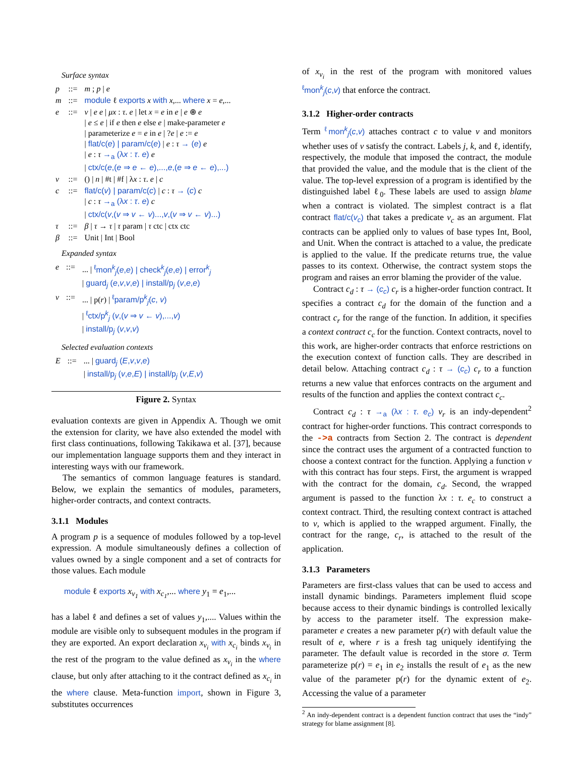Surface syntax
| p | ::= | m ; p / e |
| m | ::= | module ℓ exports x with x ,... where x = e ,... |
| e | ::= | v / e e / μx : τ . e / let x = e in e / e ⊕ e / e ≤ e / if e then e else e / make-parameter e / parameterize e = e in e / ? e / e := e / flat/c( e ) / param/c( e ) / e : τ → ( e ) e / e : τ →<sub>a</sub> (λ x : τ . e ) e / ctx/c( e ,( e ⇒ e ← e ),..., e ,( e ⇒ e ← e ),...) |
| v | ::= | () / n / #t / #f / λ x : τ . e / c |
| c | ::= | flat/c( v ) / param/c( c ) / c : τ → ( c ) c / c : τ →<sub>a</sub> (λ x : τ . e ) c / ctx/c( v ,( v ⇒ v ← v )..., v ,( v ⇒ v ← v )...) |
| τ | ::= | β / τ → τ / τ param / τ ctc / ctx ctc |
| β | ::= | Unit / Int / Bool |
Expanded syntax
| e | ::= | ... / <sup>ℓ</sup>mon<sup>k</sup><sub>j</sub>( e , e ) / check<sup>k</sup><sub>j</sub>( e , e ) / error<sup>k</sup><sub>j</sub> / guard<sub>j</sub> ( e , v , v , e ) / install/p<sub>j</sub> ( v , e , e ) |
| v | ::= | ... / p( r ) / <sup>ℓ</sup>param/p<sup>k</sup><sub>j</sub>( c , v ) / <sup>ℓ</sup>ctx/p<sup>k</sup><sub>j</sub> ( v ,( v ⇒ v ← v ),..., v ) / install/p<sub>j</sub> ( v , v , v ) |
Selected evaluation contexts
| E | ::= | ... / guard<sub>j</sub> ( E , v , v , e ) / install/p<sub>j</sub> ( v , e , E ) / install/p<sub>j</sub> ( v , E , v ) |
Figure 2. Syntax
evaluation contexts are given in Appendix A. Though we omit the extension for clarity, we have also extended the model with first class continuations, following Takikawa et al. [37], because our implementation language supports them and they interact in interesting ways with our framework.
The semantics of common language features is standard. Below, we explain the semantics of modules, parameters, higher-order contracts, and context contracts.
3.1.1 Modules
A program p is a sequence of modules followed by a top-level expression. A module simultaneously defines a collection of values owned by a single component and a set of contracts for those values. Each module
module ℓ exports x<sub>v<sub>1</sub></sub> with x<sub>c<sub>1</sub></sub>,... where y<sub>1</sub> = e<sub>1</sub>,...
has a label ℓ and defines a set of values y<sub>1</sub>,.... Values within the module are visible only to subsequent modules in the program if they are exported. An export declaration x<sub>v<sub>i</sub></sub> with x<sub>c<sub>i</sub></sub> binds x<sub>v<sub>i</sub></sub> in the rest of the program to the value defined as x<sub>v<sub>i</sub></sub> in the where clause, but only after attaching to it the contract defined as x<sub>c<sub>i</sub></sub> in the where clause. Meta-function import, shown in Figure 3, substitutes occurrences
of x<sub>v<sub>i</sub></sub> in the rest of the program with monitored values <sup>ℓ</sup>mon<sup>k</sup><sub>j</sub>(c,v) that enforce the contract.
3.1.2 Higher-order contracts
Term <sup>ℓ</sup>mon<sup>k</sup><sub>j</sub>(c,v) attaches contract c to value v and monitors whether uses of v satisfy the contract. Labels j, k, and ℓ, identify, respectively, the module that imposed the contract, the module that provided the value, and the module that is the client of the value. The top-level expression of a program is identified by the distinguished label ℓ<sub>0</sub>. These labels are used to assign blame when a contract is violated. The simplest contract is a flat contract flat/c(v<sub>c</sub>) that takes a predicate v<sub>c</sub> as an argument. Flat contracts can be applied only to values of base types Int, Bool, and Unit. When the contract is attached to a value, the predicate is applied to the value. If the predicate returns true, the value passes to its context. Otherwise, the contract system stops the program and raises an error blaming the provider of the value.
Contract c<sub>d</sub> : τ → (c<sub>c</sub>) c<sub>r</sub> is a higher-order function contract. It specifies a contract c<sub>d</sub> for the domain of the function and a contract c<sub>r</sub> for the range of the function. In addition, it specifies a context contract c<sub>c</sub> for the function. Context contracts, novel to this work, are higher-order contracts that enforce restrictions on the execution context of function calls. They are described in detail below. Attaching contract c<sub>d</sub> : τ → (c<sub>c</sub>) c<sub>r</sub> to a function returns a new value that enforces contracts on the argument and results of the function and applies the context contract c<sub>c</sub>.
Contract c<sub>d</sub> : τ →<sub>a</sub> (λx : τ. e<sub>c</sub>) v<sub>r</sub> is an indy-dependent<sup>2</sup> contract for higher-order functions. This contract corresponds to the ->a contracts from Section 2. The contract is dependent since the contract uses the argument of a contracted function to choose a context contract for the function. Applying a function v with this contract has four steps. First, the argument is wrapped with the contract for the domain, c<sub>d</sub>. Second, the wrapped argument is passed to the function λx : τ. e<sub>c</sub> to construct a context contract. Third, the resulting context contract is attached to v, which is applied to the wrapped argument. Finally, the contract for the range, c<sub>r</sub>, is attached to the result of the application.
3.1.3 Parameters
Parameters are first-class values that can be used to access and install dynamic bindings. Parameters implement fluid scope because access to their dynamic bindings is controlled lexically by access to the parameter itself. The expression make-parameter e creates a new parameter p(r) with default value the result of e, where r is a fresh tag uniquely identifying the parameter. The default value is recorded in the store σ. Term parameterize p(r) = e<sub>1</sub> in e<sub>2</sub> installs the result of e<sub>1</sub> as the new value of the parameter p(r) for the dynamic extent of e<sub>2</sub>. Accessing the value of a parameter
<sup>2</sup> An indy-dependent contract is a dependent function contract that uses the “indy” strategy for blame assignment [8].